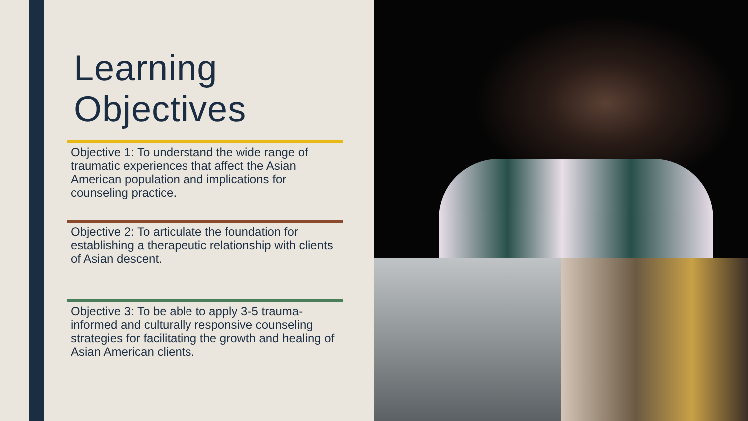Learning
Objectives
Objective 1: To understand the wide range of traumatic experiences that affect the Asian American population and implications for counseling practice.
Objective 2: To articulate the foundation for establishing a therapeutic relationship with clients of Asian descent.
Objective 3: To be able to apply 3-5 trauma-informed and culturally responsive counseling strategies for facilitating the growth and healing of Asian American clients.